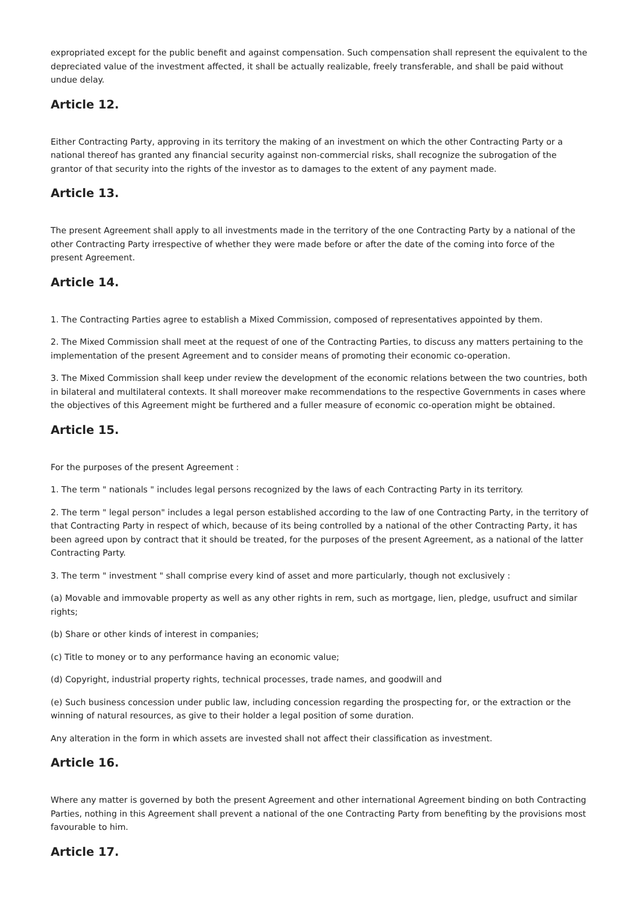expropriated except for the public benefit and against compensation. Such compensation shall represent the equivalent to the depreciated value of the investment affected, it shall be actually realizable, freely transferable, and shall be paid without undue delay.
Article 12.
Either Contracting Party, approving in its territory the making of an investment on which the other Contracting Party or a national thereof has granted any financial security against non-commercial risks, shall recognize the subrogation of the grantor of that security into the rights of the investor as to damages to the extent of any payment made.
Article 13.
The present Agreement shall apply to all investments made in the territory of the one Contracting Party by a national of the other Contracting Party irrespective of whether they were made before or after the date of the coming into force of the present Agreement.
Article 14.
1. The Contracting Parties agree to establish a Mixed Commission, composed of representatives appointed by them.
2. The Mixed Commission shall meet at the request of one of the Contracting Parties, to discuss any matters pertaining to the implementation of the present Agreement and to consider means of promoting their economic co-operation.
3. The Mixed Commission shall keep under review the development of the economic relations between the two countries, both in bilateral and multilateral contexts. It shall moreover make recommendations to the respective Governments in cases where the objectives of this Agreement might be furthered and a fuller measure of economic co-operation might be obtained.
Article 15.
For the purposes of the present Agreement :
1. The term " nationals " includes legal persons recognized by the laws of each Contracting Party in its territory.
2. The term " legal person" includes a legal person established according to the law of one Contracting Party, in the territory of that Contracting Party in respect of which, because of its being controlled by a national of the other Contracting Party, it has been agreed upon by contract that it should be treated, for the purposes of the present Agreement, as a national of the latter Contracting Party.
3. The term " investment " shall comprise every kind of asset and more particularly, though not exclusively :
(a) Movable and immovable property as well as any other rights in rem, such as mortgage, lien, pledge, usufruct and similar rights;
(b) Share or other kinds of interest in companies;
(c) Title to money or to any performance having an economic value;
(d) Copyright, industrial property rights, technical processes, trade names, and goodwill and
(e) Such business concession under public law, including concession regarding the prospecting for, or the extraction or the winning of natural resources, as give to their holder a legal position of some duration.
Any alteration in the form in which assets are invested shall not affect their classification as investment.
Article 16.
Where any matter is governed by both the present Agreement and other international Agreement binding on both Contracting Parties, nothing in this Agreement shall prevent a national of the one Contracting Party from benefiting by the provisions most favourable to him.
Article 17.